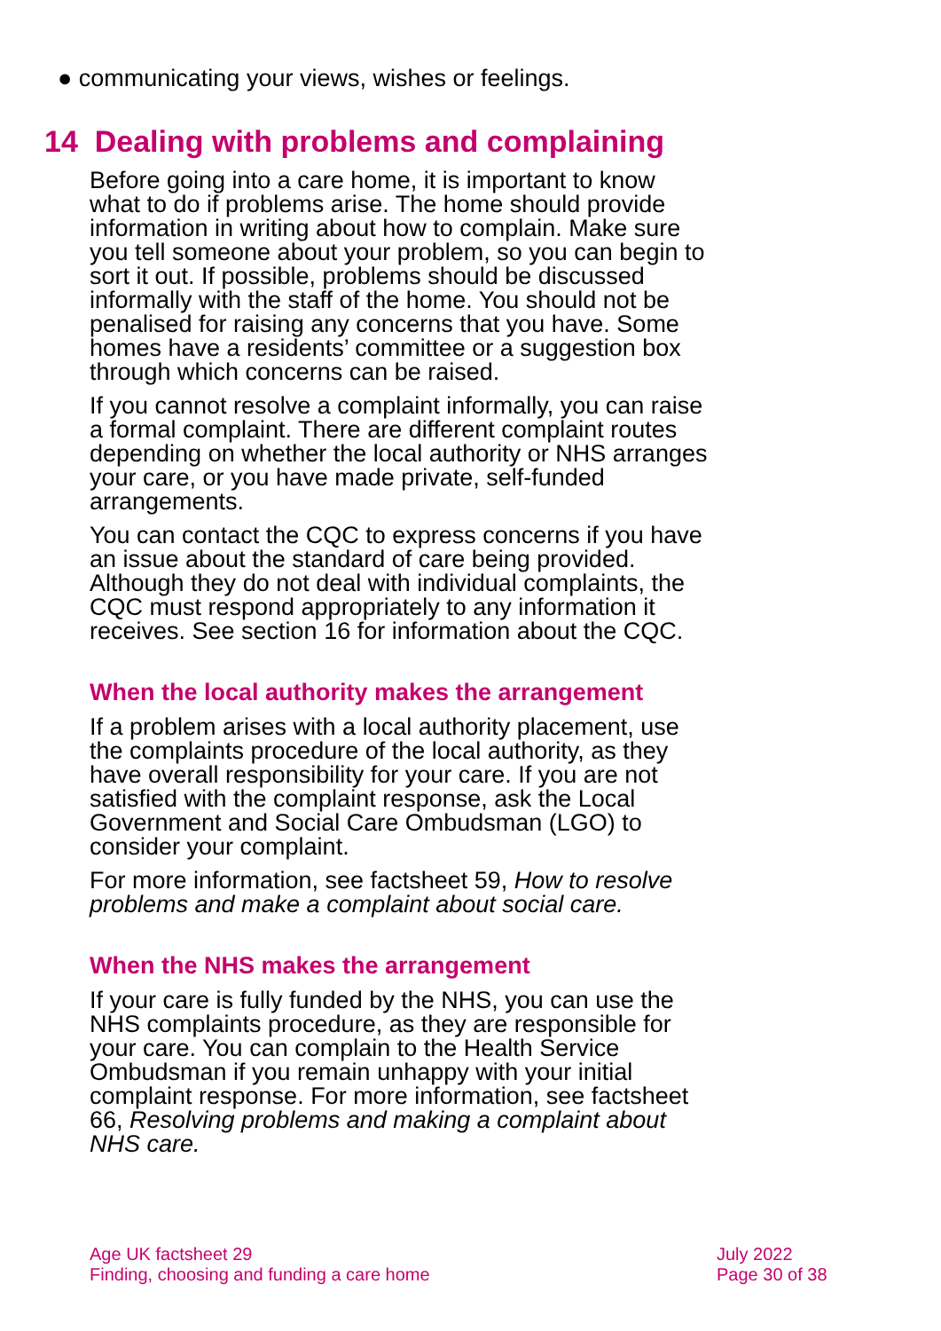● communicating your views, wishes or feelings.
14 Dealing with problems and complaining
Before going into a care home, it is important to know what to do if problems arise. The home should provide information in writing about how to complain. Make sure you tell someone about your problem, so you can begin to sort it out. If possible, problems should be discussed informally with the staff of the home. You should not be penalised for raising any concerns that you have. Some homes have a residents’ committee or a suggestion box through which concerns can be raised.
If you cannot resolve a complaint informally, you can raise a formal complaint. There are different complaint routes depending on whether the local authority or NHS arranges your care, or you have made private, self-funded arrangements.
You can contact the CQC to express concerns if you have an issue about the standard of care being provided. Although they do not deal with individual complaints, the CQC must respond appropriately to any information it receives. See section 16 for information about the CQC.
When the local authority makes the arrangement
If a problem arises with a local authority placement, use the complaints procedure of the local authority, as they have overall responsibility for your care. If you are not satisfied with the complaint response, ask the Local Government and Social Care Ombudsman (LGO) to consider your complaint.
For more information, see factsheet 59, How to resolve problems and make a complaint about social care.
When the NHS makes the arrangement
If your care is fully funded by the NHS, you can use the NHS complaints procedure, as they are responsible for your care. You can complain to the Health Service Ombudsman if you remain unhappy with your initial complaint response. For more information, see factsheet 66, Resolving problems and making a complaint about NHS care.
Age UK factsheet 29
Finding, choosing and funding a care home
July 2022
Page 30 of 38